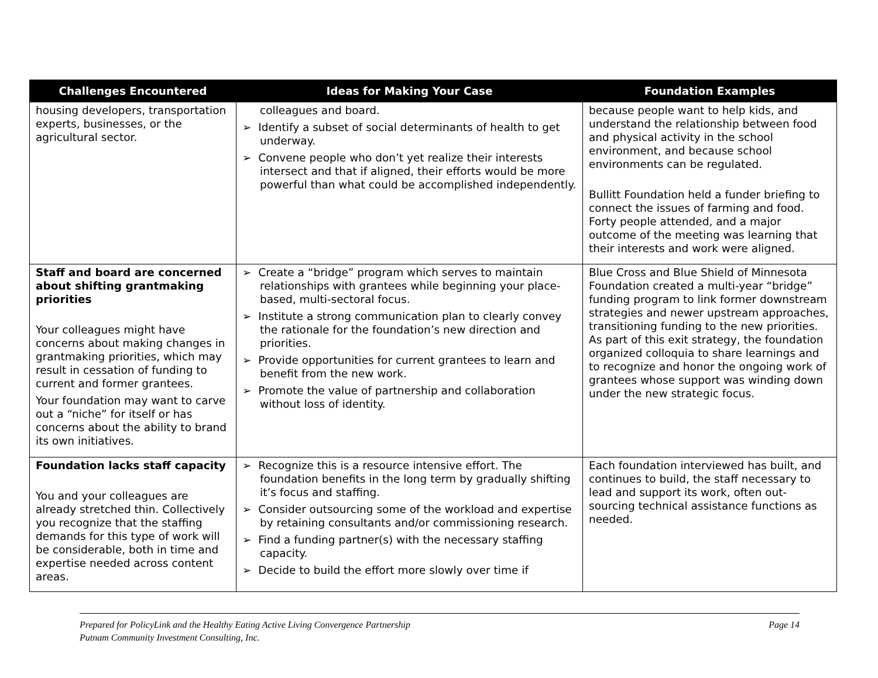| Challenges Encountered | Ideas for Making Your Case | Foundation Examples |
| --- | --- | --- |
| housing developers, transportation experts, businesses, or the agricultural sector. | colleagues and board. ➢ Identify a subset of social determinants of health to get underway. ➢ Convene people who don’t yet realize their interests intersect and that if aligned, their efforts would be more powerful than what could be accomplished independently. | because people want to help kids, and understand the relationship between food and physical activity in the school environment, and because school environments can be regulated. Bullitt Foundation held a funder briefing to connect the issues of farming and food. Forty people attended, and a major outcome of the meeting was learning that their interests and work were aligned. |
| Staff and board are concerned about shifting grantmaking priorities Your colleagues might have concerns about making changes in grantmaking priorities, which may result in cessation of funding to current and former grantees. Your foundation may want to carve out a “niche” for itself or has concerns about the ability to brand its own initiatives. | ➢ Create a “bridge” program which serves to maintain relationships with grantees while beginning your place-based, multi-sectoral focus. ➢ Institute a strong communication plan to clearly convey the rationale for the foundation’s new direction and priorities. ➢ Provide opportunities for current grantees to learn and benefit from the new work. ➢ Promote the value of partnership and collaboration without loss of identity. | Blue Cross and Blue Shield of Minnesota Foundation created a multi-year “bridge” funding program to link former downstream strategies and newer upstream approaches, transitioning funding to the new priorities. As part of this exit strategy, the foundation organized colloquia to share learnings and to recognize and honor the ongoing work of grantees whose support was winding down under the new strategic focus. |
| Foundation lacks staff capacity You and your colleagues are already stretched thin. Collectively you recognize that the staffing demands for this type of work will be considerable, both in time and expertise needed across content areas. | ➢ Recognize this is a resource intensive effort. The foundation benefits in the long term by gradually shifting it’s focus and staffing. ➢ Consider outsourcing some of the workload and expertise by retaining consultants and/or commissioning research. ➢ Find a funding partner(s) with the necessary staffing capacity. ➢ Decide to build the effort more slowly over time if | Each foundation interviewed has built, and continues to build, the staff necessary to lead and support its work, often out-sourcing technical assistance functions as needed. |
Prepared for PolicyLink and the Healthy Eating Active Living Convergence Partnership
Putnam Community Investment Consulting, Inc.
Page 14